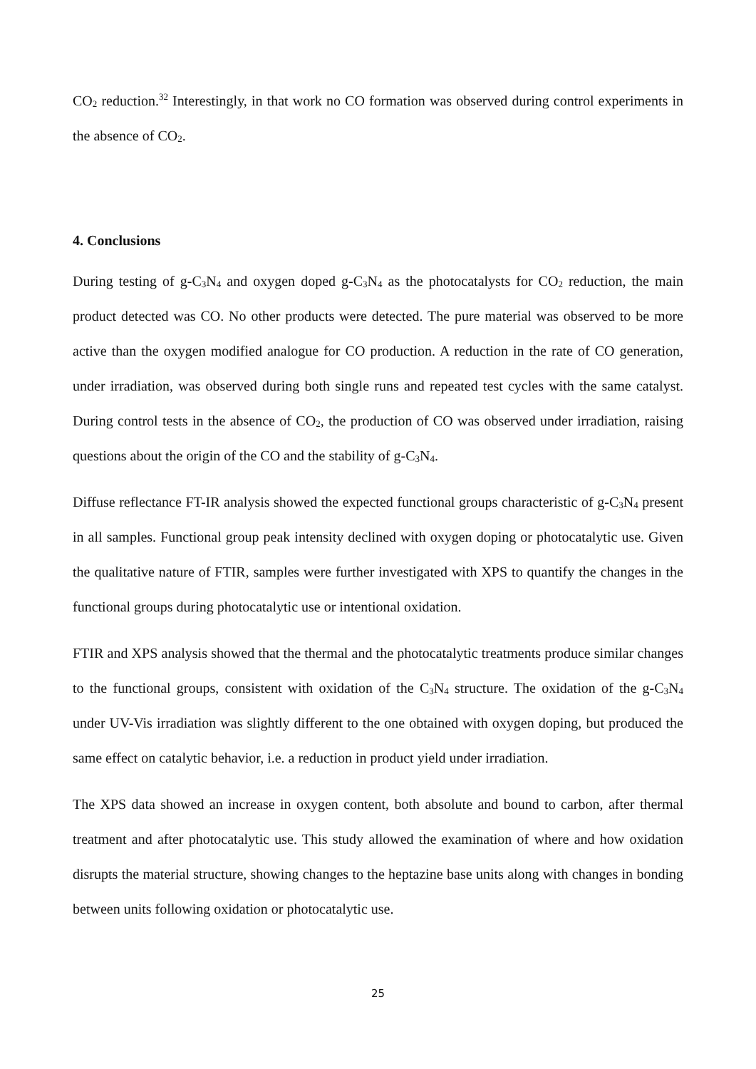CO<sub>2</sub> reduction.<sup>32</sup> Interestingly, in that work no CO formation was observed during control experiments in the absence of CO<sub>2</sub>.
4. Conclusions
During testing of g-C<sub>3</sub>N<sub>4</sub> and oxygen doped g-C<sub>3</sub>N<sub>4</sub> as the photocatalysts for CO<sub>2</sub> reduction, the main product detected was CO. No other products were detected. The pure material was observed to be more active than the oxygen modified analogue for CO production. A reduction in the rate of CO generation, under irradiation, was observed during both single runs and repeated test cycles with the same catalyst. During control tests in the absence of CO<sub>2</sub>, the production of CO was observed under irradiation, raising questions about the origin of the CO and the stability of g-C<sub>3</sub>N<sub>4</sub>.
Diffuse reflectance FT-IR analysis showed the expected functional groups characteristic of g-C<sub>3</sub>N<sub>4</sub> present in all samples. Functional group peak intensity declined with oxygen doping or photocatalytic use. Given the qualitative nature of FTIR, samples were further investigated with XPS to quantify the changes in the functional groups during photocatalytic use or intentional oxidation.
FTIR and XPS analysis showed that the thermal and the photocatalytic treatments produce similar changes to the functional groups, consistent with oxidation of the C<sub>3</sub>N<sub>4</sub> structure. The oxidation of the g-C<sub>3</sub>N<sub>4</sub> under UV-Vis irradiation was slightly different to the one obtained with oxygen doping, but produced the same effect on catalytic behavior, i.e. a reduction in product yield under irradiation.
The XPS data showed an increase in oxygen content, both absolute and bound to carbon, after thermal treatment and after photocatalytic use. This study allowed the examination of where and how oxidation disrupts the material structure, showing changes to the heptazine base units along with changes in bonding between units following oxidation or photocatalytic use.
25